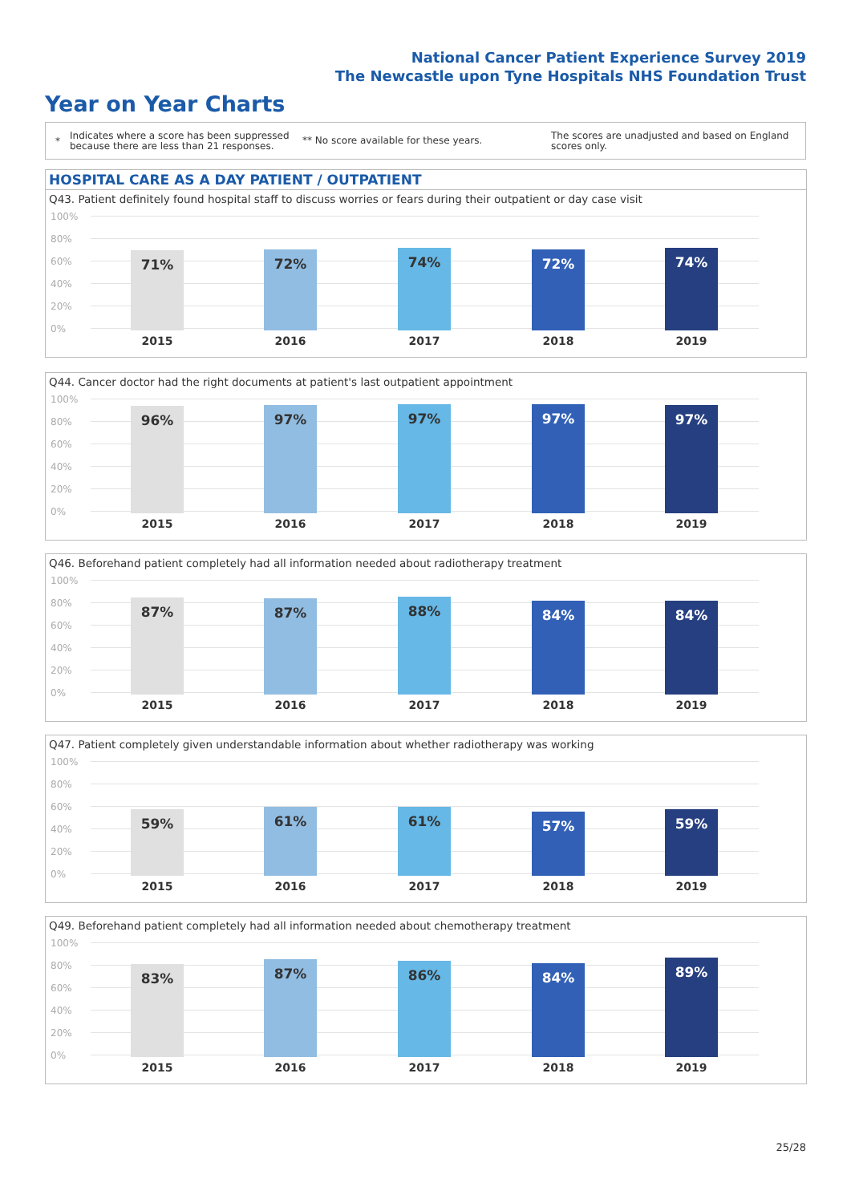National Cancer Patient Experience Survey 2019
The Newcastle upon Tyne Hospitals NHS Foundation Trust
Year on Year Charts
*
Indicates where a score has been suppressed because there are less than 21 responses.
** No score available for these years.
The scores are unadjusted and based on England scores only.
HOSPITAL CARE AS A DAY PATIENT / OUTPATIENT
Q43. Patient definitely found hospital staff to discuss worries or fears during their outpatient or day case visit
100%
80%
60%
40%
20%
0% 71% 72% 74% 72% 74%
2015 2016 2017 2018 2019
Q44. Cancer doctor had the right documents at patient's last outpatient appointment
100%
80%
60%
40%
20%
0% 96% 97% 97% 97% 97%
2015 2016 2017 2018 2019
Q46. Beforehand patient completely had all information needed about radiotherapy treatment
100%
80%
60%
40%
20%
0% 87% 87% 88% 84% 84%
2015 2016 2017 2018 2019
Q47. Patient completely given understandable information about whether radiotherapy was working
100%
80%
60%
40%
20%
0% 59% 61% 61% 57% 59%
2015 2016 2017 2018 2019
Q49. Beforehand patient completely had all information needed about chemotherapy treatment
100%
80%
60%
40%
20%
0% 83% 87% 86% 84% 89%
2015 2016 2017 2018 2019
25/28